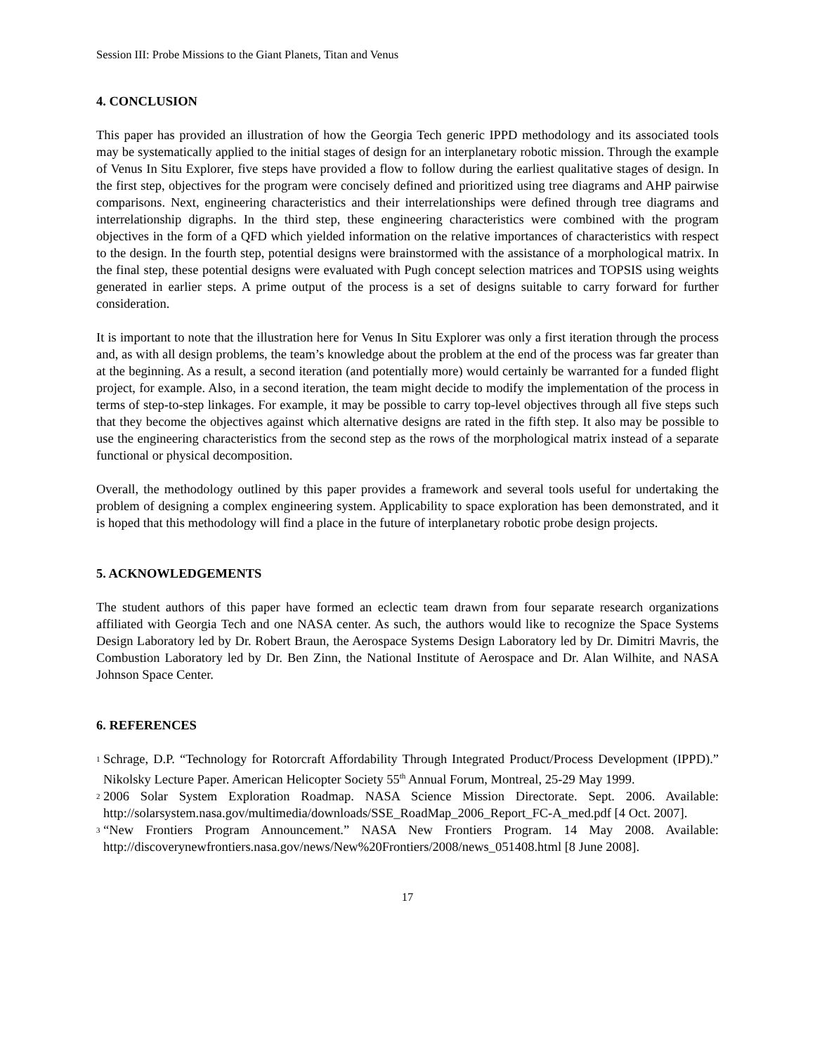Session III: Probe Missions to the Giant Planets, Titan and Venus
4. CONCLUSION
This paper has provided an illustration of how the Georgia Tech generic IPPD methodology and its associated tools may be systematically applied to the initial stages of design for an interplanetary robotic mission. Through the example of Venus In Situ Explorer, five steps have provided a flow to follow during the earliest qualitative stages of design. In the first step, objectives for the program were concisely defined and prioritized using tree diagrams and AHP pairwise comparisons. Next, engineering characteristics and their interrelationships were defined through tree diagrams and interrelationship digraphs. In the third step, these engineering characteristics were combined with the program objectives in the form of a QFD which yielded information on the relative importances of characteristics with respect to the design. In the fourth step, potential designs were brainstormed with the assistance of a morphological matrix. In the final step, these potential designs were evaluated with Pugh concept selection matrices and TOPSIS using weights generated in earlier steps. A prime output of the process is a set of designs suitable to carry forward for further consideration.
It is important to note that the illustration here for Venus In Situ Explorer was only a first iteration through the process and, as with all design problems, the team’s knowledge about the problem at the end of the process was far greater than at the beginning. As a result, a second iteration (and potentially more) would certainly be warranted for a funded flight project, for example. Also, in a second iteration, the team might decide to modify the implementation of the process in terms of step-to-step linkages. For example, it may be possible to carry top-level objectives through all five steps such that they become the objectives against which alternative designs are rated in the fifth step. It also may be possible to use the engineering characteristics from the second step as the rows of the morphological matrix instead of a separate functional or physical decomposition.
Overall, the methodology outlined by this paper provides a framework and several tools useful for undertaking the problem of designing a complex engineering system. Applicability to space exploration has been demonstrated, and it is hoped that this methodology will find a place in the future of interplanetary robotic probe design projects.
5. ACKNOWLEDGEMENTS
The student authors of this paper have formed an eclectic team drawn from four separate research organizations affiliated with Georgia Tech and one NASA center. As such, the authors would like to recognize the Space Systems Design Laboratory led by Dr. Robert Braun, the Aerospace Systems Design Laboratory led by Dr. Dimitri Mavris, the Combustion Laboratory led by Dr. Ben Zinn, the National Institute of Aerospace and Dr. Alan Wilhite, and NASA Johnson Space Center.
6. REFERENCES
<sup>1</sup> Schrage, D.P. “Technology for Rotorcraft Affordability Through Integrated Product/Process Development (IPPD).” Nikolsky Lecture Paper. American Helicopter Society 55<sup>th</sup> Annual Forum, Montreal, 25-29 May 1999.
<sup>2</sup> 2006 Solar System Exploration Roadmap. NASA Science Mission Directorate. Sept. 2006. Available: http://solarsystem.nasa.gov/multimedia/downloads/SSE_RoadMap_2006_Report_FC-A_med.pdf [4 Oct. 2007].
<sup>3</sup> “New Frontiers Program Announcement.” NASA New Frontiers Program. 14 May 2008. Available: http://discoverynewfrontiers.nasa.gov/news/New%20Frontiers/2008/news_051408.html [8 June 2008].
17